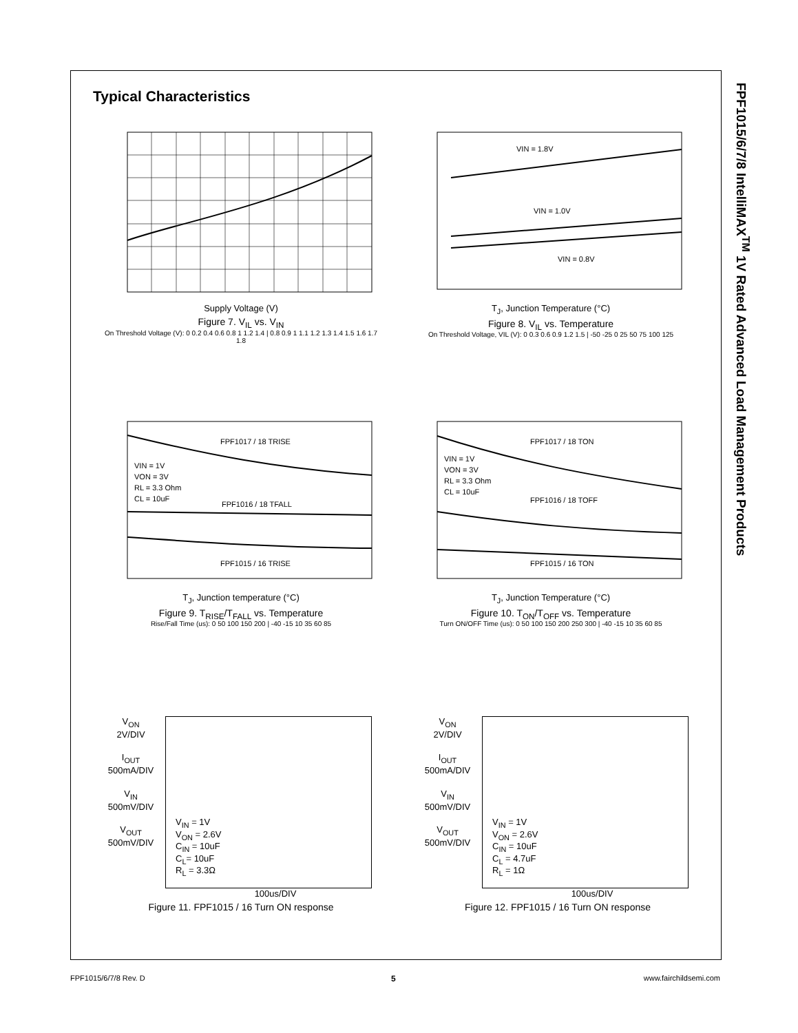Typical Characteristics
FPF1015/6/7/8 IntelliMAX<sup>TM</sup> 1V Rated Advanced Load Management Products
Supply Voltage (V)
Figure 7. V<sub>IL</sub> vs. V<sub>IN</sub>
On Threshold Voltage (V): 0 0.2 0.4 0.6 0.8 1 1.2 1.4 | 0.8 0.9 1 1.1 1.2 1.3 1.4 1.5 1.6 1.7 1.8
VIN = 1.8V
VIN = 1.0V
VIN = 0.8V
T<sub>J</sub>, Junction Temperature (°C)
Figure 8. V<sub>IL</sub> vs. Temperature
On Threshold Voltage, VIL (V): 0 0.3 0.6 0.9 1.2 1.5 | -50 -25 0 25 50 75 100 125
FPF1017 / 18 TRISE
FPF1016 / 18 TFALL
FPF1015 / 16 TRISE
VIN = 1V
VON = 3V
RL = 3.3 Ohm
CL = 10uF
T<sub>J</sub>, Junction temperature (°C)
Figure 9. T<sub>RISE</sub>/T<sub>FALL</sub> vs. Temperature
Rise/Fall Time (us): 0 50 100 150 200 | -40 -15 10 35 60 85
FPF1017 / 18 TON
FPF1016 / 18 TOFF
FPF1015 / 16 TON
VIN = 1V
VON = 3V
RL = 3.3 Ohm
CL = 10uF
T<sub>J</sub>, Junction Temperature (°C)
Figure 10. T<sub>ON</sub>/T<sub>OFF</sub> vs. Temperature
Turn ON/OFF Time (us): 0 50 100 150 200 250 300 | -40 -15 10 35 60 85
V<sub>ON</sub>
2V/DIV
I<sub>OUT</sub>
500mA/DIV
V<sub>IN</sub>
500mV/DIV
V<sub>OUT</sub>
500mV/DIV
V<sub>IN</sub> = 1V
V<sub>ON</sub> = 2.6V
C<sub>IN</sub> = 10uF
C<sub>L</sub>= 10uF
R<sub>L</sub> = 3.3Ω
100us/DIV
Figure 11. FPF1015 / 16 Turn ON response
V<sub>ON</sub>
2V/DIV
I<sub>OUT</sub>
500mA/DIV
V<sub>IN</sub>
500mV/DIV
V<sub>OUT</sub>
500mV/DIV
V<sub>IN</sub> = 1V
V<sub>ON</sub> = 2.6V
C<sub>IN</sub> = 10uF
C<sub>L</sub> = 4.7uF
R<sub>L</sub> = 1Ω
100us/DIV
Figure 12. FPF1015 / 16 Turn ON response
FPF1015/6/7/8 Rev. D 5 www.fairchildsemi.com